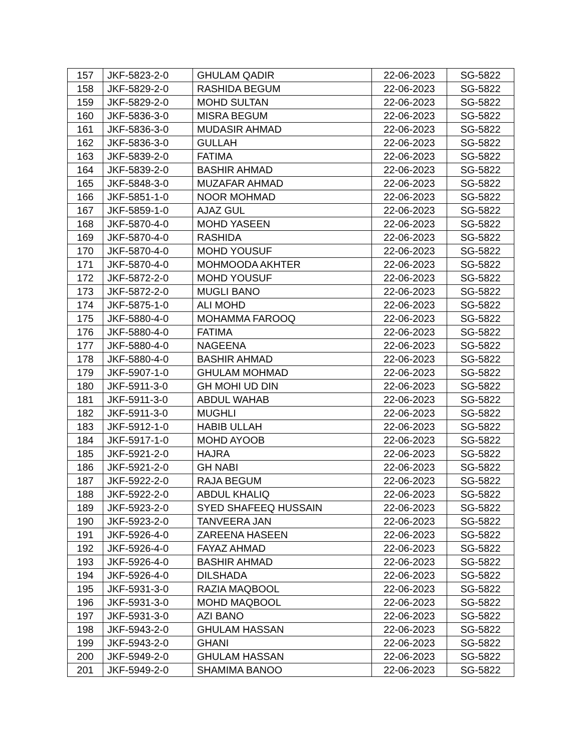| 157 | JKF-5823-2-0 | GHULAM QADIR | 22-06-2023 | SG-5822 |
| 158 | JKF-5829-2-0 | RASHIDA BEGUM | 22-06-2023 | SG-5822 |
| 159 | JKF-5829-2-0 | MOHD SULTAN | 22-06-2023 | SG-5822 |
| 160 | JKF-5836-3-0 | MISRA BEGUM | 22-06-2023 | SG-5822 |
| 161 | JKF-5836-3-0 | MUDASIR AHMAD | 22-06-2023 | SG-5822 |
| 162 | JKF-5836-3-0 | GULLAH | 22-06-2023 | SG-5822 |
| 163 | JKF-5839-2-0 | FATIMA | 22-06-2023 | SG-5822 |
| 164 | JKF-5839-2-0 | BASHIR AHMAD | 22-06-2023 | SG-5822 |
| 165 | JKF-5848-3-0 | MUZAFAR AHMAD | 22-06-2023 | SG-5822 |
| 166 | JKF-5851-1-0 | NOOR MOHMAD | 22-06-2023 | SG-5822 |
| 167 | JKF-5859-1-0 | AJAZ GUL | 22-06-2023 | SG-5822 |
| 168 | JKF-5870-4-0 | MOHD YASEEN | 22-06-2023 | SG-5822 |
| 169 | JKF-5870-4-0 | RASHIDA | 22-06-2023 | SG-5822 |
| 170 | JKF-5870-4-0 | MOHD YOUSUF | 22-06-2023 | SG-5822 |
| 171 | JKF-5870-4-0 | MOHMOODA AKHTER | 22-06-2023 | SG-5822 |
| 172 | JKF-5872-2-0 | MOHD YOUSUF | 22-06-2023 | SG-5822 |
| 173 | JKF-5872-2-0 | MUGLI BANO | 22-06-2023 | SG-5822 |
| 174 | JKF-5875-1-0 | ALI MOHD | 22-06-2023 | SG-5822 |
| 175 | JKF-5880-4-0 | MOHAMMA FAROOQ | 22-06-2023 | SG-5822 |
| 176 | JKF-5880-4-0 | FATIMA | 22-06-2023 | SG-5822 |
| 177 | JKF-5880-4-0 | NAGEENA | 22-06-2023 | SG-5822 |
| 178 | JKF-5880-4-0 | BASHIR AHMAD | 22-06-2023 | SG-5822 |
| 179 | JKF-5907-1-0 | GHULAM MOHMAD | 22-06-2023 | SG-5822 |
| 180 | JKF-5911-3-0 | GH MOHI UD DIN | 22-06-2023 | SG-5822 |
| 181 | JKF-5911-3-0 | ABDUL WAHAB | 22-06-2023 | SG-5822 |
| 182 | JKF-5911-3-0 | MUGHLI | 22-06-2023 | SG-5822 |
| 183 | JKF-5912-1-0 | HABIB ULLAH | 22-06-2023 | SG-5822 |
| 184 | JKF-5917-1-0 | MOHD AYOOB | 22-06-2023 | SG-5822 |
| 185 | JKF-5921-2-0 | HAJRA | 22-06-2023 | SG-5822 |
| 186 | JKF-5921-2-0 | GH NABI | 22-06-2023 | SG-5822 |
| 187 | JKF-5922-2-0 | RAJA BEGUM | 22-06-2023 | SG-5822 |
| 188 | JKF-5922-2-0 | ABDUL KHALIQ | 22-06-2023 | SG-5822 |
| 189 | JKF-5923-2-0 | SYED SHAFEEQ HUSSAIN | 22-06-2023 | SG-5822 |
| 190 | JKF-5923-2-0 | TANVEERA JAN | 22-06-2023 | SG-5822 |
| 191 | JKF-5926-4-0 | ZAREENA HASEEN | 22-06-2023 | SG-5822 |
| 192 | JKF-5926-4-0 | FAYAZ AHMAD | 22-06-2023 | SG-5822 |
| 193 | JKF-5926-4-0 | BASHIR AHMAD | 22-06-2023 | SG-5822 |
| 194 | JKF-5926-4-0 | DILSHADA | 22-06-2023 | SG-5822 |
| 195 | JKF-5931-3-0 | RAZIA MAQBOOL | 22-06-2023 | SG-5822 |
| 196 | JKF-5931-3-0 | MOHD MAQBOOL | 22-06-2023 | SG-5822 |
| 197 | JKF-5931-3-0 | AZI BANO | 22-06-2023 | SG-5822 |
| 198 | JKF-5943-2-0 | GHULAM HASSAN | 22-06-2023 | SG-5822 |
| 199 | JKF-5943-2-0 | GHANI | 22-06-2023 | SG-5822 |
| 200 | JKF-5949-2-0 | GHULAM HASSAN | 22-06-2023 | SG-5822 |
| 201 | JKF-5949-2-0 | SHAMIMA BANOO | 22-06-2023 | SG-5822 |